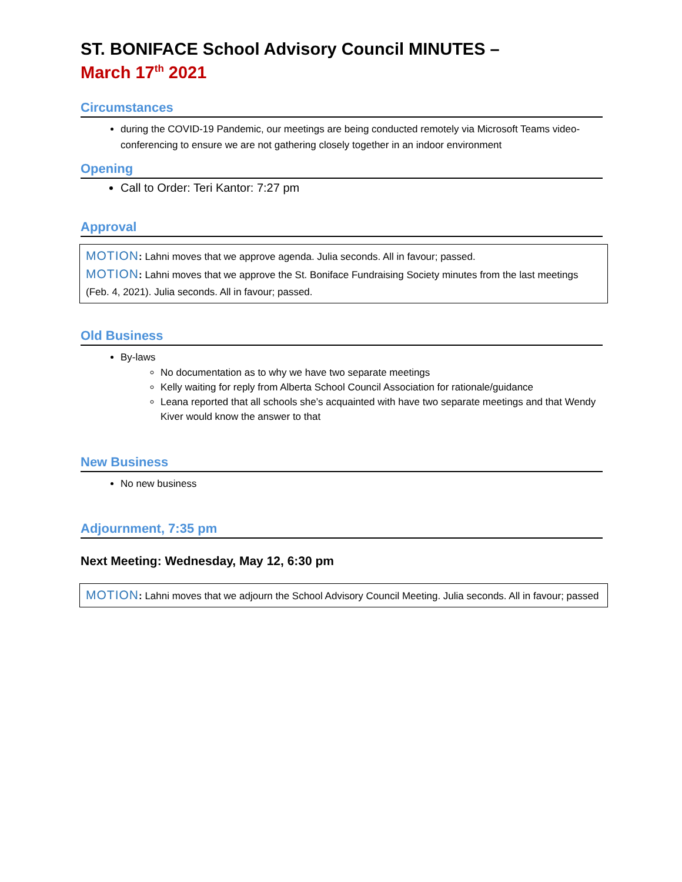ST. BONIFACE School Advisory Council MINUTES –
March 17<sup>th</sup> 2021
Circumstances
during the COVID-19 Pandemic, our meetings are being conducted remotely via Microsoft Teams video-conferencing to ensure we are not gathering closely together in an indoor environment
Opening
Call to Order: Teri Kantor: 7:27 pm
Approval
MOTION: Lahni moves that we approve agenda. Julia seconds. All in favour; passed.
MOTION: Lahni moves that we approve the St. Boniface Fundraising Society minutes from the last meetings (Feb. 4, 2021). Julia seconds. All in favour; passed.
Old Business
By-laws
No documentation as to why we have two separate meetings
Kelly waiting for reply from Alberta School Council Association for rationale/guidance
Leana reported that all schools she’s acquainted with have two separate meetings and that Wendy Kiver would know the answer to that
New Business
No new business
Adjournment, 7:35 pm
Next Meeting: Wednesday, May 12, 6:30 pm
MOTION: Lahni moves that we adjourn the School Advisory Council Meeting. Julia seconds. All in favour; passed